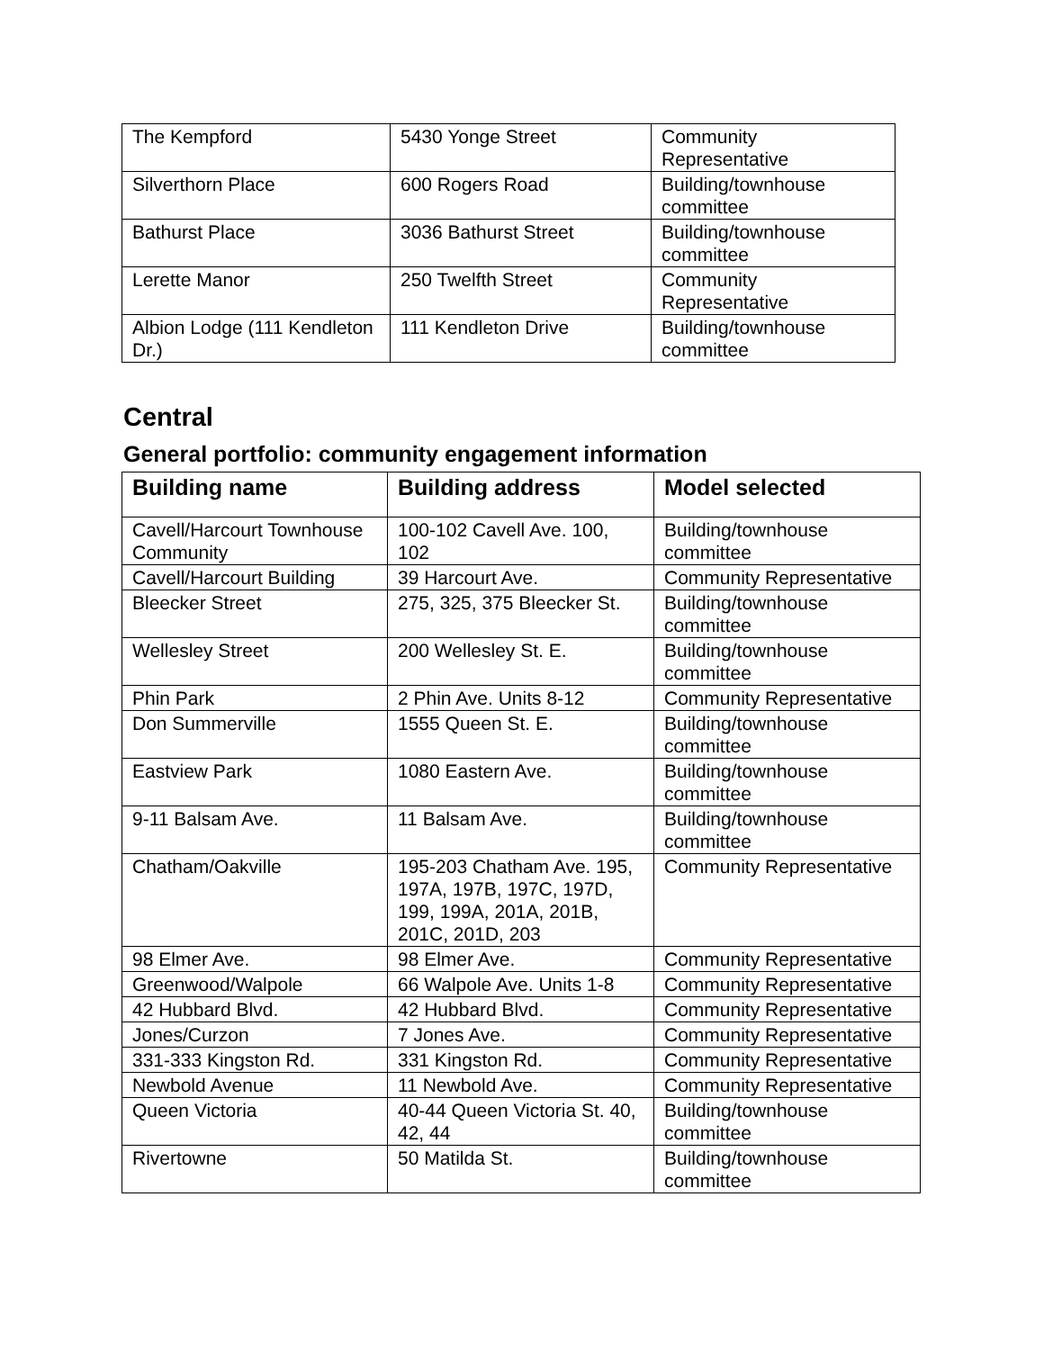| The Kempford | 5430 Yonge Street | Community Representative |
| Silverthorn Place | 600 Rogers Road | Building/townhouse committee |
| Bathurst Place | 3036 Bathurst Street | Building/townhouse committee |
| Lerette Manor | 250 Twelfth Street | Community Representative |
| Albion Lodge (111 Kendleton Dr.) | 111 Kendleton Drive | Building/townhouse committee |
Central
General portfolio: community engagement information
| Building name | Building address | Model selected |
| --- | --- | --- |
| Cavell/Harcourt Townhouse Community | 100-102 Cavell Ave. 100, 102 | Building/townhouse committee |
| Cavell/Harcourt Building | 39 Harcourt Ave. | Community Representative |
| Bleecker Street | 275, 325, 375 Bleecker St. | Building/townhouse committee |
| Wellesley Street | 200 Wellesley St. E. | Building/townhouse committee |
| Phin Park | 2 Phin Ave. Units 8-12 | Community Representative |
| Don Summerville | 1555 Queen St. E. | Building/townhouse committee |
| Eastview Park | 1080 Eastern Ave. | Building/townhouse committee |
| 9-11 Balsam Ave. | 11 Balsam Ave. | Building/townhouse committee |
| Chatham/Oakville | 195-203 Chatham Ave. 195, 197A, 197B, 197C, 197D, 199, 199A, 201A, 201B, 201C, 201D, 203 | Community Representative |
| 98 Elmer Ave. | 98 Elmer Ave. | Community Representative |
| Greenwood/Walpole | 66 Walpole Ave. Units 1-8 | Community Representative |
| 42 Hubbard Blvd. | 42 Hubbard Blvd. | Community Representative |
| Jones/Curzon | 7 Jones Ave. | Community Representative |
| 331-333 Kingston Rd. | 331 Kingston Rd. | Community Representative |
| Newbold Avenue | 11 Newbold Ave. | Community Representative |
| Queen Victoria | 40-44 Queen Victoria St. 40, 42, 44 | Building/townhouse committee |
| Rivertowne | 50 Matilda St. | Building/townhouse committee |